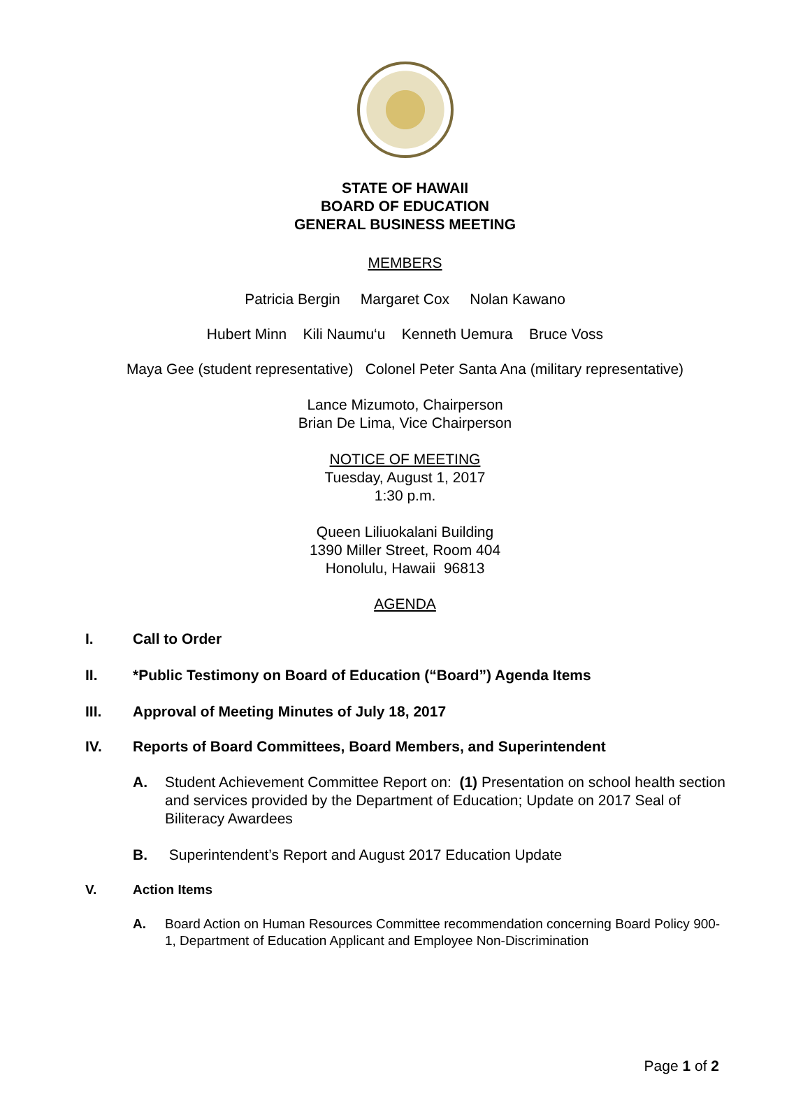STATE OF HAWAII
BOARD OF EDUCATION
GENERAL BUSINESS MEETING
MEMBERS
Patricia Bergin Margaret Cox Nolan Kawano
Hubert Minn Kili Naumu‘u Kenneth Uemura Bruce Voss
Maya Gee (student representative) Colonel Peter Santa Ana (military representative)
Lance Mizumoto, Chairperson
Brian De Lima, Vice Chairperson
NOTICE OF MEETING
Tuesday, August 1, 2017
1:30 p.m.
Queen Liliuokalani Building
1390 Miller Street, Room 404
Honolulu, Hawaii 96813
AGENDA
I. Call to Order
II. *Public Testimony on Board of Education (“Board”) Agenda Items
III. Approval of Meeting Minutes of July 18, 2017
IV. Reports of Board Committees, Board Members, and Superintendent
A. Student Achievement Committee Report on: (1) Presentation on school health section and services provided by the Department of Education; Update on 2017 Seal of Biliteracy Awardees
B. Superintendent’s Report and August 2017 Education Update
V. Action Items
A. Board Action on Human Resources Committee recommendation concerning Board Policy 900-1, Department of Education Applicant and Employee Non-Discrimination
Page 1 of 2